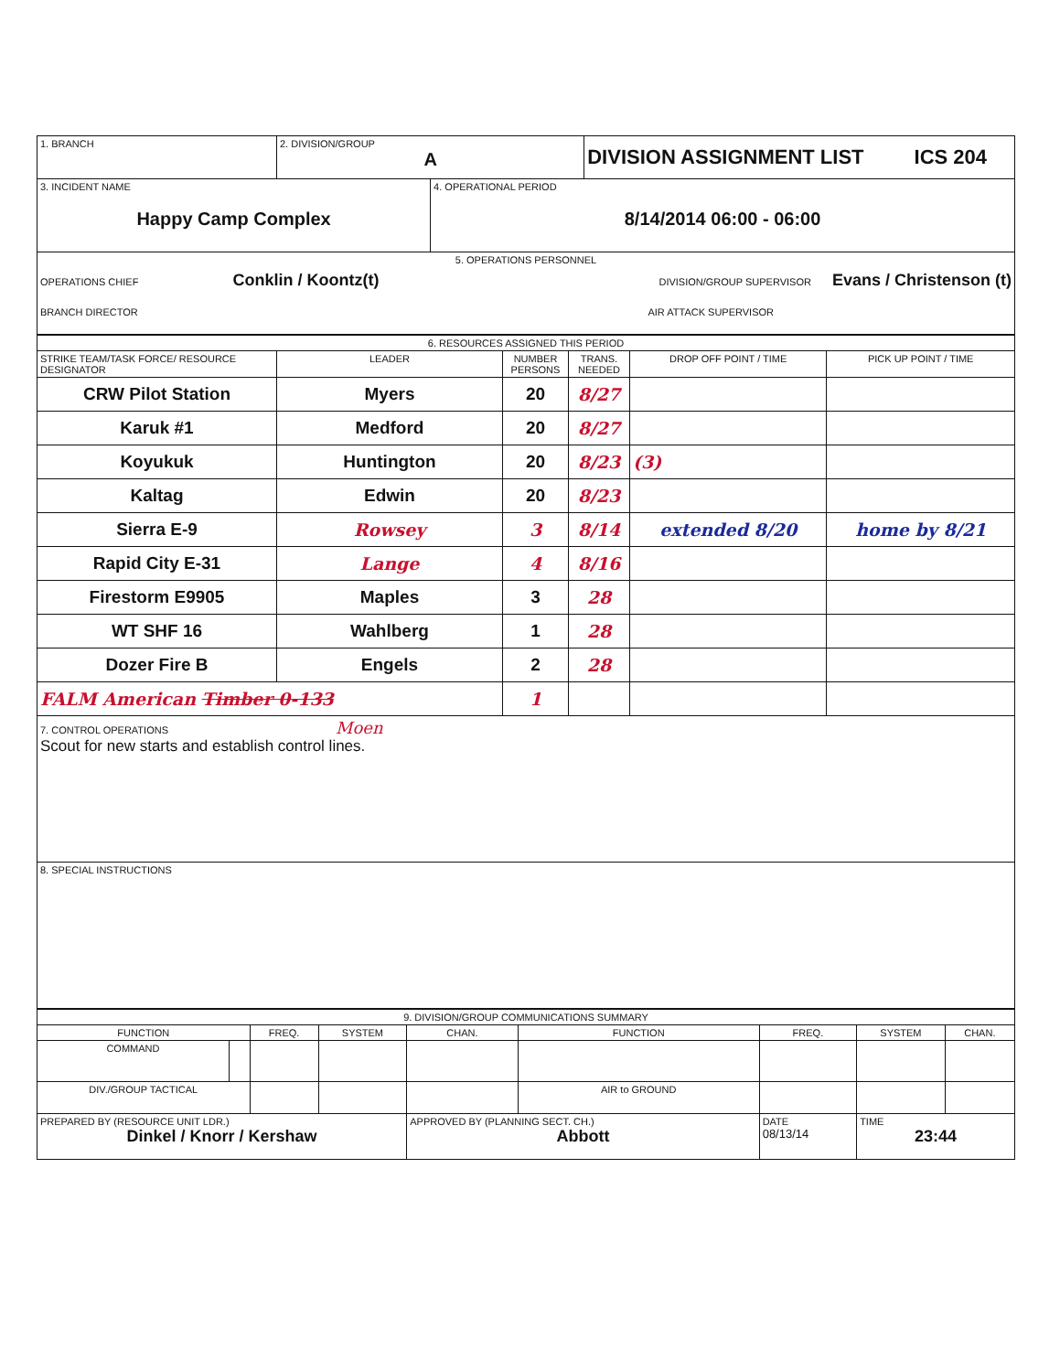| 1. BRANCH | 2. DIVISION/GROUP A | | DIVISION ASSIGNMENT LIST ICS 204 |
| 3. INCIDENT NAME Happy Camp Complex | | 4. OPERATIONAL PERIOD 8/14/2014 06:00 - 06:00 | |
| 5. OPERATIONS PERSONNEL OPERATIONS CHIEF Conklin / Koontz(t) DIVISION/GROUP SUPERVISOR Evans / Christenson (t) BRANCH DIRECTOR AIR ATTACK SUPERVISOR | | | |
| 6. RESOURCES ASSIGNED THIS PERIOD | | | | | |
| STRIKE TEAM/TASK FORCE/ RESOURCE DESIGNATOR | LEADER | NUMBER PERSONS | TRANS. NEEDED | DROP OFF POINT / TIME | PICK UP POINT / TIME |
| CRW Pilot Station | Myers | 20 | 8/27 | | |
| Karuk #1 | Medford | 20 | 8/27 | | |
| Koyukuk | Huntington | 20 | 8/23 | (3) | |
| Kaltag | Edwin | 20 | 8/23 | | |
| Sierra E-9 | Rowsey | 3 | 8/14 | extended 8/20 | home by 8/21 |
| Rapid City E-31 | Lange | 4 | 8/16 | | |
| Firestorm E9905 | Maples | 3 | 28 | | |
| WT SHF 16 | Wahlberg | 1 | 28 | | |
| Dozer Fire B | Engels | 2 | 28 | | |
| FALM American Timber 0-133 | | 1 | | | |
| 7. CONTROL OPERATIONS Moen Scout for new starts and establish control lines. | | | | | |
| 8. SPECIAL INSTRUCTIONS | | | | | |
| 9. DIVISION/GROUP COMMUNICATIONS SUMMARY | | | | | | | | |
| FUNCTION | | FREQ. | SYSTEM | CHAN. | FUNCTION | FREQ. | SYSTEM | CHAN. |
| COMMAND | | | | | | | | |
| DIV./GROUP TACTICAL | | | | | AIR to GROUND | | | |
| PREPARED BY (RESOURCE UNIT LDR.) Dinkel / Knorr / Kershaw | | | | APPROVED BY (PLANNING SECT. CH.) Abbott | | DATE 08/13/14 | TIME 23:44 | |